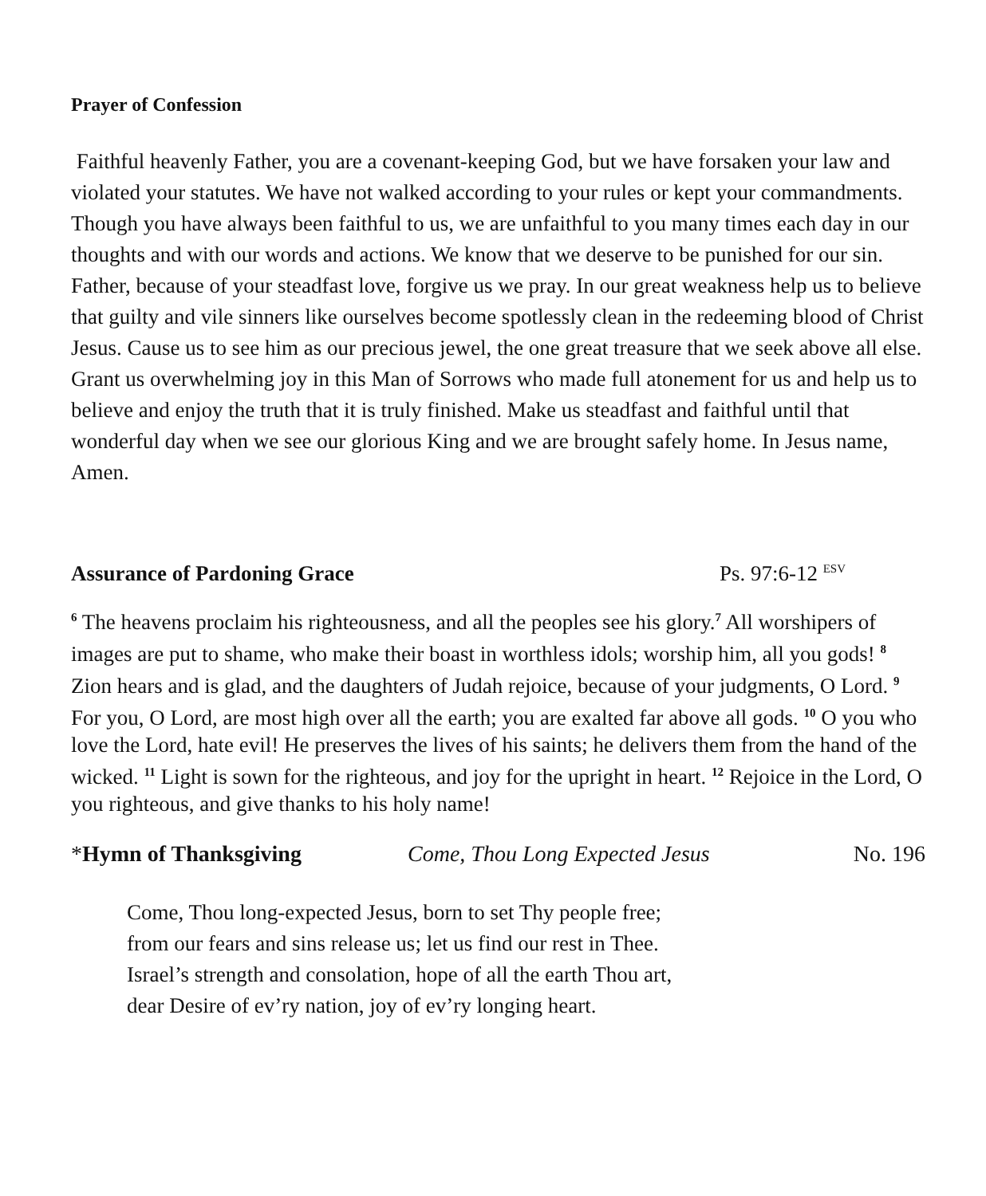Prayer of Confession
Faithful heavenly Father, you are a covenant-keeping God, but we have forsaken your law and violated your statutes. We have not walked according to your rules or kept your commandments. Though you have always been faithful to us, we are unfaithful to you many times each day in our thoughts and with our words and actions. We know that we deserve to be punished for our sin. Father, because of your steadfast love, forgive us we pray. In our great weakness help us to believe that guilty and vile sinners like ourselves become spotlessly clean in the redeeming blood of Christ Jesus. Cause us to see him as our precious jewel, the one great treasure that we seek above all else. Grant us overwhelming joy in this Man of Sorrows who made full atonement for us and help us to believe and enjoy the truth that it is truly finished. Make us steadfast and faithful until that wonderful day when we see our glorious King and we are brought safely home. In Jesus name, Amen.
Assurance of Pardoning Grace Ps. 97:6-12 <sup>ESV</sup>
<sup>6</sup> The heavens proclaim his righteousness, and all the peoples see his glory.<sup>7</sup> All worshipers of images are put to shame, who make their boast in worthless idols; worship him, all you gods! <sup>8</sup> Zion hears and is glad, and the daughters of Judah rejoice, because of your judgments, O Lord. <sup>9</sup> For you, O Lord, are most high over all the earth; you are exalted far above all gods. <sup>10</sup> O you who love the Lord, hate evil! He preserves the lives of his saints; he delivers them from the hand of the wicked. <sup>11</sup> Light is sown for the righteous, and joy for the upright in heart. <sup>12</sup> Rejoice in the Lord, O you righteous, and give thanks to his holy name!
*Hymn of Thanksgiving Come, Thou Long Expected Jesus No. 196
Come, Thou long-expected Jesus, born to set Thy people free;
from our fears and sins release us; let us find our rest in Thee.
Israel’s strength and consolation, hope of all the earth Thou art,
dear Desire of ev’ry nation, joy of ev’ry longing heart.